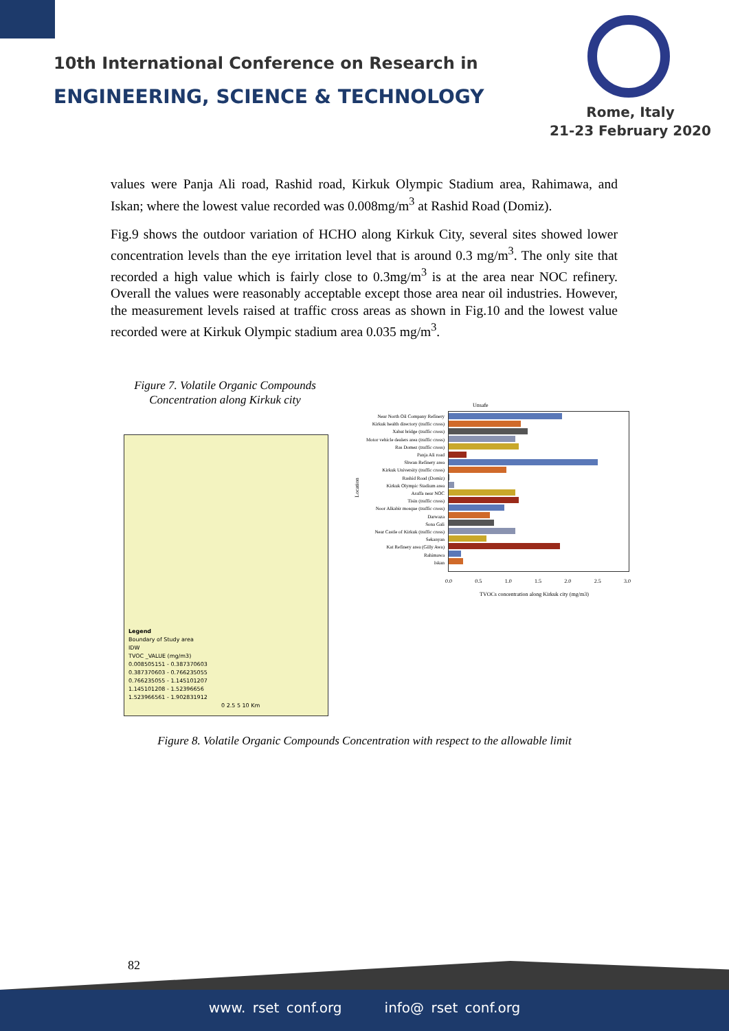10th International Conference on Research in
ENGINEERING, SCIENCE & TECHNOLOGY
Rome, Italy
21-23 February 2020
values were Panja Ali road, Rashid road, Kirkuk Olympic Stadium area, Rahimawa, and Iskan; where the lowest value recorded was 0.008mg/m<sup>3</sup> at Rashid Road (Domiz).
Fig.9 shows the outdoor variation of HCHO along Kirkuk City, several sites showed lower concentration levels than the eye irritation level that is around 0.3 mg/m<sup>3</sup>. The only site that recorded a high value which is fairly close to 0.3mg/m<sup>3</sup> is at the area near NOC refinery. Overall the values were reasonably acceptable except those area near oil industries. However, the measurement levels raised at traffic cross areas as shown in Fig.10 and the lowest value recorded were at Kirkuk Olympic stadium area 0.035 mg/m<sup>3</sup>.
Figure 7. Volatile Organic Compounds Concentration along Kirkuk city
Legend
Boundary of Study area
IDW
TVOC _VALUE (mg/m3)
0.008505151 - 0.387370603
0.387370603 - 0.766235055
0.766235055 - 1.145101207
1.145101208 - 1.52396656
1.523966561 - 1.902831912
0 2.5 5 10 Km
Unsafe
Near North Oil Company Refinery
Kirkuk health directory (traffic cross)
Xabat bridge (traffic cross)
Motor vehicle dealers area (traffic cross)
Ras Domez (traffic cross)
Panja Ali road
Shwan Refinery area
Kirkuk University (traffic cross)
Rashid Road (Domiz)
Kirkuk Olympic Stadium area
Araffa near NOC
Tisin (traffic cross)
Noor Alkabir mosque (traffic cross)
Darwaza
Sona Gali
Near Castle of Kirkuk (traffic cross)
Sekanyan
Kat Refinery area (Gilly Awa)
Rahimawa
Iskan
Location
0.0 0.5 1.0 1.5 2.0 2.5 3.0
TVOCs concentration along Kirkuk city (mg/m3)
Figure 8. Volatile Organic Compounds Concentration with respect to the allowable limit
82
www. rset conf.org info@ rset conf.org